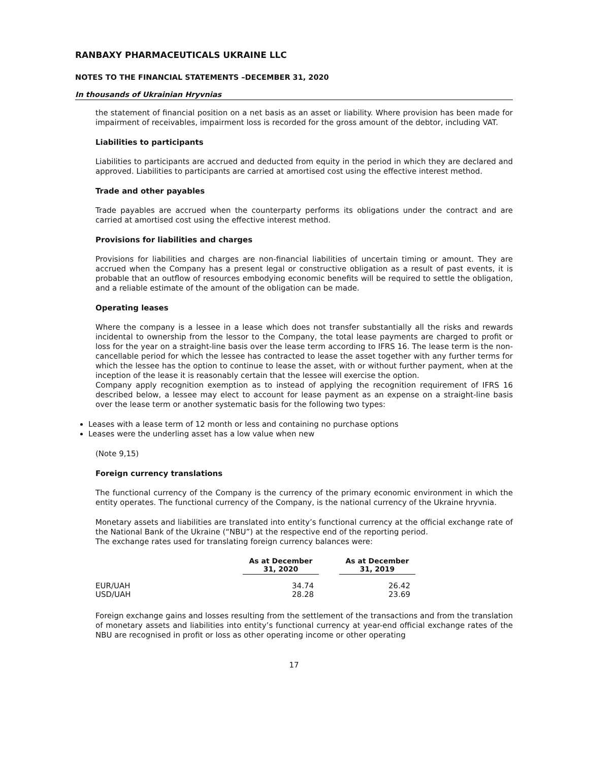RANBAXY PHARMACEUTICALS UKRAINE LLC
NOTES TO THE FINANCIAL STATEMENTS –DECEMBER 31, 2020
In thousands of Ukrainian Hryvnias
the statement of financial position on a net basis as an asset or liability. Where provision has been made for impairment of receivables, impairment loss is recorded for the gross amount of the debtor, including VAT.
Liabilities to participants
Liabilities to participants are accrued and deducted from equity in the period in which they are declared and approved. Liabilities to participants are carried at amortised cost using the effective interest method.
Trade and other payables
Trade payables are accrued when the counterparty performs its obligations under the contract and are carried at amortised cost using the effective interest method.
Provisions for liabilities and charges
Provisions for liabilities and charges are non-financial liabilities of uncertain timing or amount. They are accrued when the Company has a present legal or constructive obligation as a result of past events, it is probable that an outflow of resources embodying economic benefits will be required to settle the obligation, and a reliable estimate of the amount of the obligation can be made.
Operating leases
Where the company is a lessee in a lease which does not transfer substantially all the risks and rewards incidental to ownership from the lessor to the Company, the total lease payments are charged to profit or loss for the year on a straight-line basis over the lease term according to IFRS 16. The lease term is the non-cancellable period for which the lessee has contracted to lease the asset together with any further terms for which the lessee has the option to continue to lease the asset, with or without further payment, when at the inception of the lease it is reasonably certain that the lessee will exercise the option.
Company apply recognition exemption as to instead of applying the recognition requirement of IFRS 16 described below, a lessee may elect to account for lease payment as an expense on a straight-line basis over the lease term or another systematic basis for the following two types:
Leases with a lease term of 12 month or less and containing no purchase options
Leases were the underling asset has a low value when new
(Note 9,15)
Foreign currency translations
The functional currency of the Company is the currency of the primary economic environment in which the entity operates. The functional currency of the Company, is the national currency of the Ukraine hryvnia.
Monetary assets and liabilities are translated into entity’s functional currency at the official exchange rate of the National Bank of the Ukraine (“NBU”) at the respective end of the reporting period.
The exchange rates used for translating foreign currency balances were:
| | As at December 31, 2020 | | As at December 31, 2019 |
| --- | --- | --- | --- |
| EUR/UAH | 34.74 | | 26.42 |
| USD/UAH | 28.28 | | 23.69 |
Foreign exchange gains and losses resulting from the settlement of the transactions and from the translation of monetary assets and liabilities into entity’s functional currency at year-end official exchange rates of the NBU are recognised in profit or loss as other operating income or other operating
17